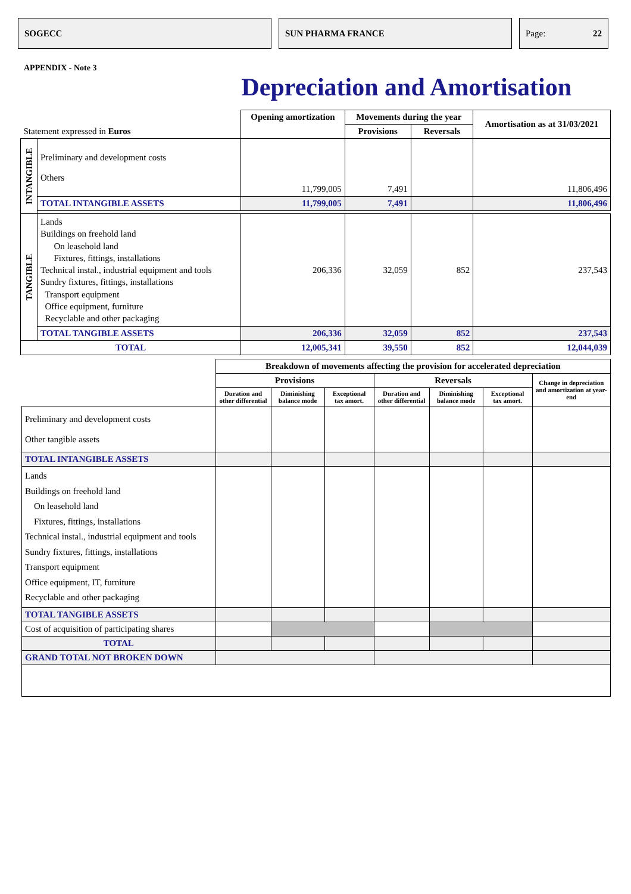SOGECC SUN PHARMA FRANCE Page: 22
APPENDIX - Note 3
Depreciation and Amortisation
| Statement expressed in Euros | | Opening amortization | Movements during the year | | Amortisation as at 31/03/2021 |
| --- | --- | --- | --- | --- | --- |
| | | | Provisions | Reversals | |
| INTANGIBLE | Preliminary and development costs Others | 11,799,005 | 7,491 | | 11,806,496 |
| | TOTAL INTANGIBLE ASSETS | 11,799,005 | 7,491 | | 11,806,496 |
| TANGIBLE | Lands Buildings on freehold land On leasehold land Fixtures, fittings, installations Technical instal., industrial equipment and tools Sundry fixtures, fittings, installations Transport equipment Office equipment, furniture Recyclable and other packaging | 206,336 | 32,059 | 852 | 237,543 |
| | TOTAL TANGIBLE ASSETS | 206,336 | 32,059 | 852 | 237,543 |
| TOTAL | | 12,005,341 | 39,550 | 852 | 12,044,039 |
| | Breakdown of movements affecting the provision for accelerated depreciation | | | | | | |
| --- | --- | --- | --- | --- | --- | --- | --- |
| | Provisions | | | Reversals | | | Change in depreciation and amortization at year-end |
| | Duration and other differential | Diminishing balance mode | Exceptional tax amort. | Duration and other differential | Diminishing balance mode | Exceptional tax amort. | |
| Preliminary and development costs Other tangible assets | | | | | | | |
| TOTAL INTANGIBLE ASSETS | | | | | | | |
| Lands Buildings on freehold land On leasehold land Fixtures, fittings, installations Technical instal., industrial equipment and tools Sundry fixtures, fittings, installations Transport equipment Office equipment, IT, furniture Recyclable and other packaging | | | | | | | |
| TOTAL TANGIBLE ASSETS | | | | | | | |
| Cost of acquisition of participating shares | | | | | | | |
| TOTAL | | | | | | | |
| GRAND TOTAL NOT BROKEN DOWN | | | | | | | |